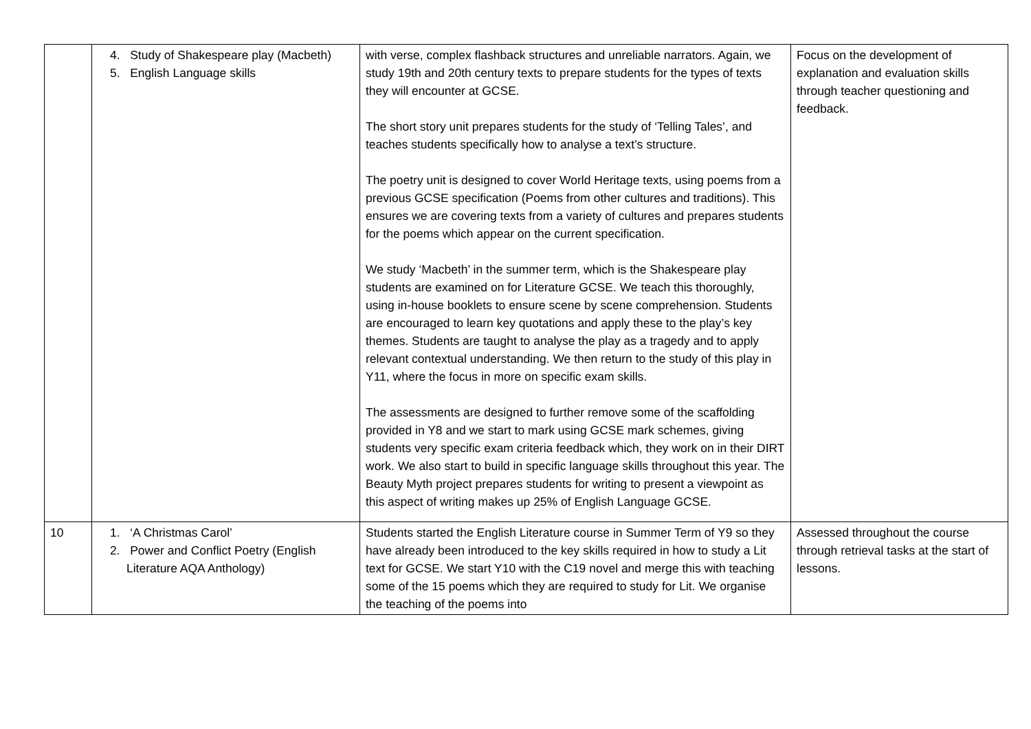| | 4. Study of Shakespeare play (Macbeth) 5. English Language skills | with verse, complex flashback structures and unreliable narrators. Again, we study 19th and 20th century texts to prepare students for the types of texts they will encounter at GCSE. The short story unit prepares students for the study of ‘Telling Tales’, and teaches students specifically how to analyse a text’s structure. The poetry unit is designed to cover World Heritage texts, using poems from a previous GCSE specification (Poems from other cultures and traditions). This ensures we are covering texts from a variety of cultures and prepares students for the poems which appear on the current specification. We study ‘Macbeth’ in the summer term, which is the Shakespeare play students are examined on for Literature GCSE. We teach this thoroughly, using in-house booklets to ensure scene by scene comprehension. Students are encouraged to learn key quotations and apply these to the play’s key themes. Students are taught to analyse the play as a tragedy and to apply relevant contextual understanding. We then return to the study of this play in Y11, where the focus in more on specific exam skills. The assessments are designed to further remove some of the scaffolding provided in Y8 and we start to mark using GCSE mark schemes, giving students very specific exam criteria feedback which, they work on in their DIRT work. We also start to build in specific language skills throughout this year. The Beauty Myth project prepares students for writing to present a viewpoint as this aspect of writing makes up 25% of English Language GCSE. | Focus on the development of explanation and evaluation skills through teacher questioning and feedback. |
| 10 | 1. ‘A Christmas Carol’ 2. Power and Conflict Poetry (English Literature AQA Anthology) | Students started the English Literature course in Summer Term of Y9 so they have already been introduced to the key skills required in how to study a Lit text for GCSE. We start Y10 with the C19 novel and merge this with teaching some of the 15 poems which they are required to study for Lit. We organise the teaching of the poems into | Assessed throughout the course through retrieval tasks at the start of lessons. |